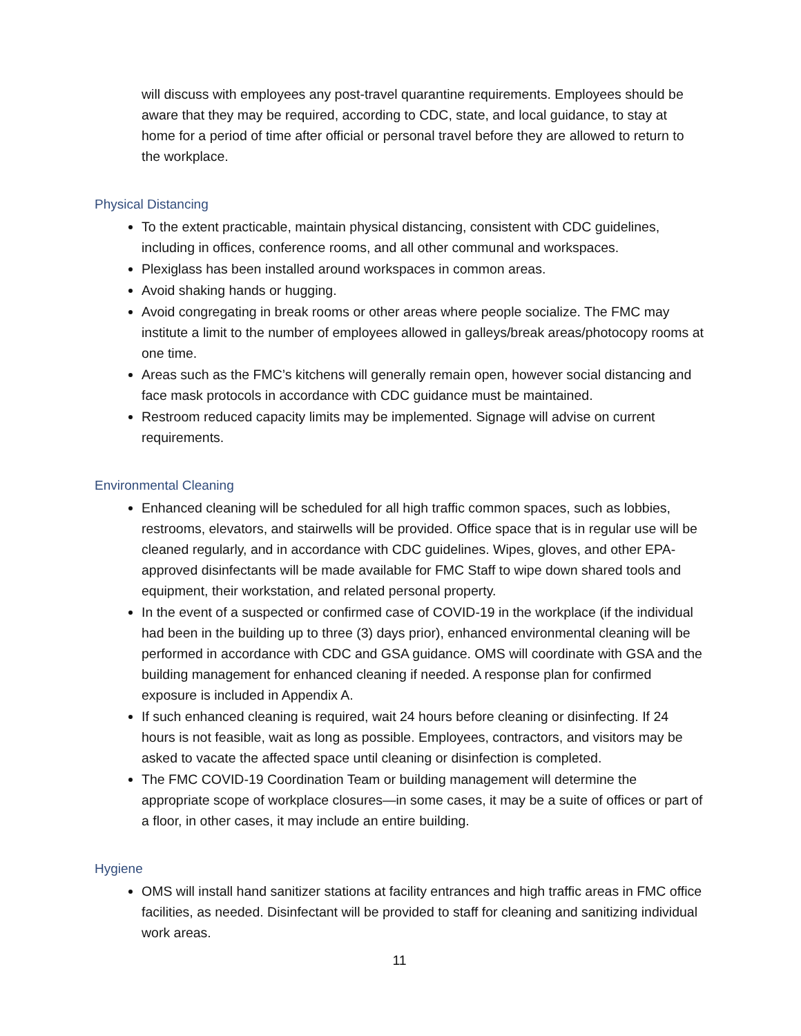will discuss with employees any post-travel quarantine requirements. Employees should be aware that they may be required, according to CDC, state, and local guidance, to stay at home for a period of time after official or personal travel before they are allowed to return to the workplace.
Physical Distancing
To the extent practicable, maintain physical distancing, consistent with CDC guidelines, including in offices, conference rooms, and all other communal and workspaces.
Plexiglass has been installed around workspaces in common areas.
Avoid shaking hands or hugging.
Avoid congregating in break rooms or other areas where people socialize. The FMC may institute a limit to the number of employees allowed in galleys/break areas/photocopy rooms at one time.
Areas such as the FMC’s kitchens will generally remain open, however social distancing and face mask protocols in accordance with CDC guidance must be maintained.
Restroom reduced capacity limits may be implemented. Signage will advise on current requirements.
Environmental Cleaning
Enhanced cleaning will be scheduled for all high traffic common spaces, such as lobbies, restrooms, elevators, and stairwells will be provided. Office space that is in regular use will be cleaned regularly, and in accordance with CDC guidelines. Wipes, gloves, and other EPA-approved disinfectants will be made available for FMC Staff to wipe down shared tools and equipment, their workstation, and related personal property.
In the event of a suspected or confirmed case of COVID-19 in the workplace (if the individual had been in the building up to three (3) days prior), enhanced environmental cleaning will be performed in accordance with CDC and GSA guidance. OMS will coordinate with GSA and the building management for enhanced cleaning if needed. A response plan for confirmed exposure is included in Appendix A.
If such enhanced cleaning is required, wait 24 hours before cleaning or disinfecting. If 24 hours is not feasible, wait as long as possible. Employees, contractors, and visitors may be asked to vacate the affected space until cleaning or disinfection is completed.
The FMC COVID-19 Coordination Team or building management will determine the appropriate scope of workplace closures—in some cases, it may be a suite of offices or part of a floor, in other cases, it may include an entire building.
Hygiene
OMS will install hand sanitizer stations at facility entrances and high traffic areas in FMC office facilities, as needed. Disinfectant will be provided to staff for cleaning and sanitizing individual work areas.
11